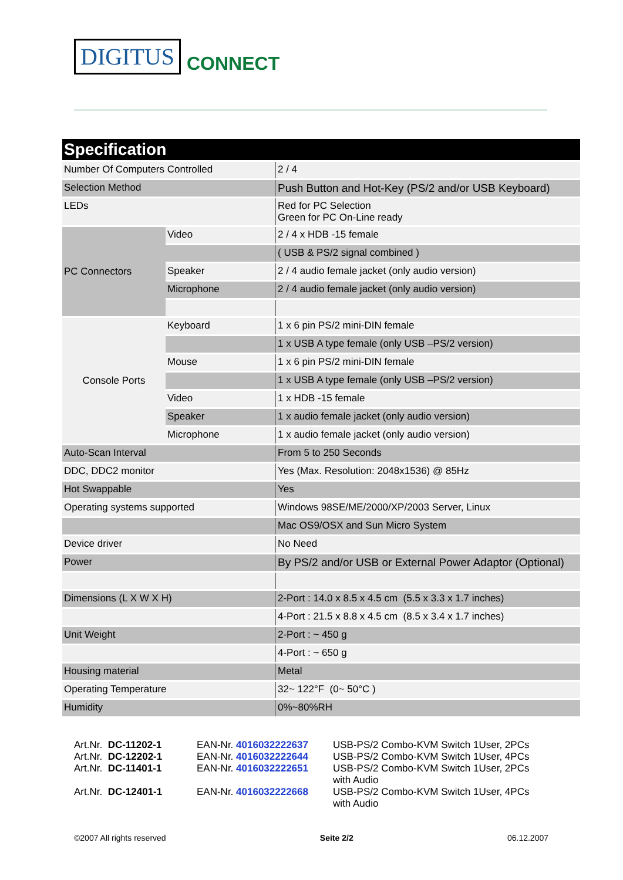DIGITUS CONNECT
| Specification | | |
| --- | --- | --- |
| Number Of Computers Controlled | | 2 / 4 |
| Selection Method | | Push Button and Hot-Key (PS/2 and/or USB Keyboard) |
| LEDs | | Red for PC Selection Green for PC On-Line ready |
| PC Connectors | Video | 2 / 4 x HDB -15 female |
| | | ( USB & PS/2 signal combined ) |
| | Speaker | 2 / 4 audio female jacket (only audio version) |
| | Microphone | 2 / 4 audio female jacket (only audio version) |
| Console Ports | Keyboard | 1 x 6 pin PS/2 mini-DIN female |
| | | 1 x USB A type female (only USB –PS/2 version) |
| | Mouse | 1 x 6 pin PS/2 mini-DIN female |
| | | 1 x USB A type female (only USB –PS/2 version) |
| | Video | 1 x HDB -15 female |
| | Speaker | 1 x audio female jacket (only audio version) |
| | Microphone | 1 x audio female jacket (only audio version) |
| Auto-Scan Interval | | From 5 to 250 Seconds |
| DDC, DDC2 monitor | | Yes (Max. Resolution: 2048x1536) @ 85Hz |
| Hot Swappable | | Yes |
| Operating systems supported | | Windows 98SE/ME/2000/XP/2003 Server, Linux |
| | | Mac OS9/OSX and Sun Micro System |
| Device driver | | No Need |
| Power | | By PS/2 and/or USB or External Power Adaptor (Optional) |
| Dimensions (L X W X H) | | 2-Port : 14.0 x 8.5 x 4.5 cm (5.5 x 3.3 x 1.7 inches) |
| | | 4-Port : 21.5 x 8.8 x 4.5 cm (8.5 x 3.4 x 1.7 inches) |
| Unit Weight | | 2-Port : ~ 450 g |
| | | 4-Port : ~ 650 g |
| Housing material | | Metal |
| Operating Temperature | | 32~ 122°F (0~ 50°C ) |
| Humidity | | 0%~80%RH |
| Art.Nr. DC-11202-1 | EAN-Nr. 4016032222637 | USB-PS/2 Combo-KVM Switch 1User, 2PCs |
| Art.Nr. DC-12202-1 | EAN-Nr. 4016032222644 | USB-PS/2 Combo-KVM Switch 1User, 4PCs |
| Art.Nr. DC-11401-1 | EAN-Nr. 4016032222651 | USB-PS/2 Combo-KVM Switch 1User, 2PCs with Audio |
| Art.Nr. DC-12401-1 | EAN-Nr. 4016032222668 | USB-PS/2 Combo-KVM Switch 1User, 4PCs with Audio |
©2007 All rights reserved Seite 2/2 06.12.2007